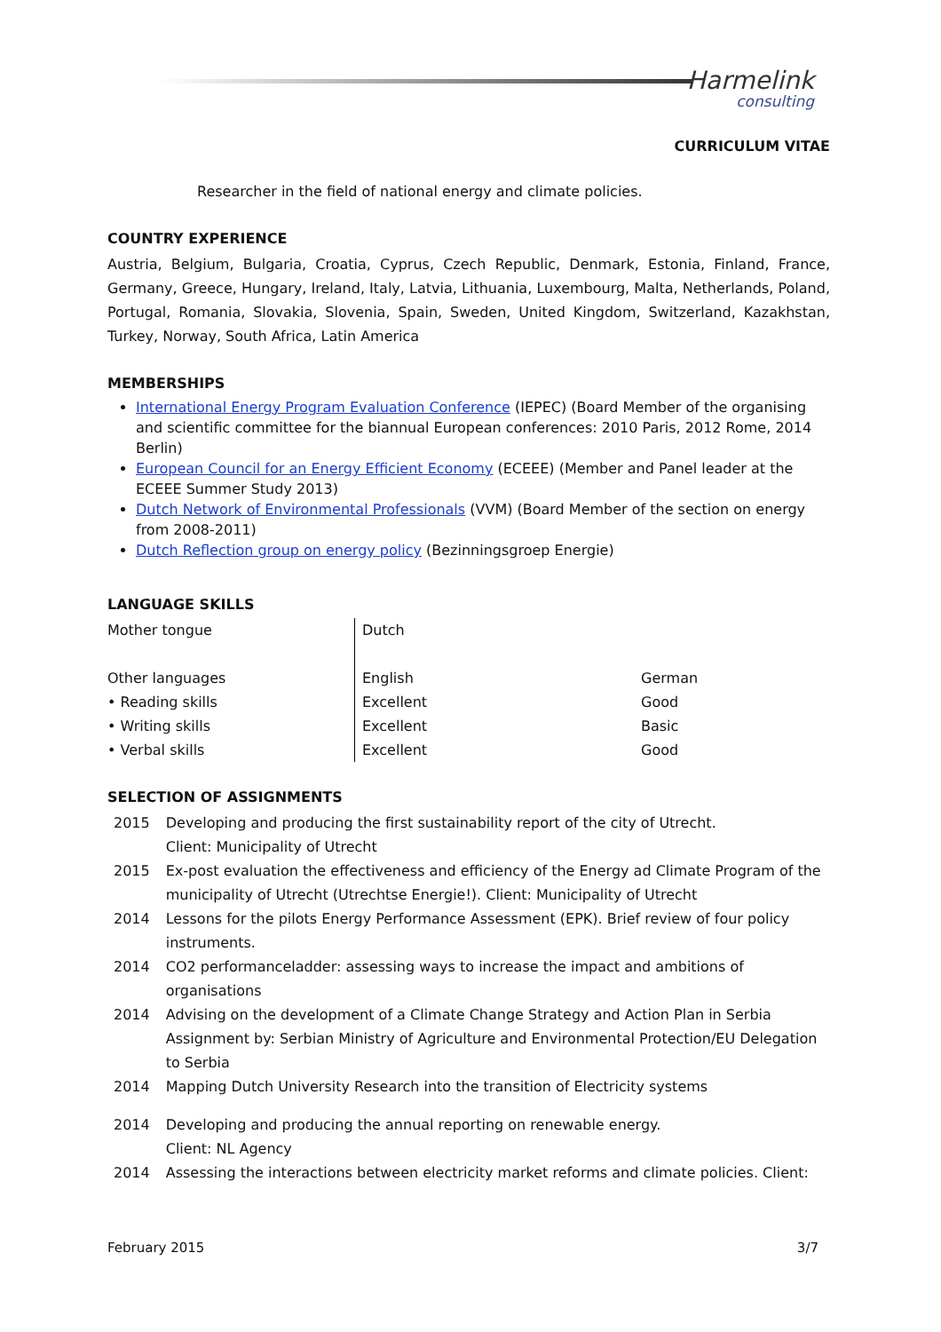Harmelink
consulting
CURRICULUM VITAE
Researcher in the field of national energy and climate policies.
COUNTRY EXPERIENCE
Austria, Belgium, Bulgaria, Croatia, Cyprus, Czech Republic, Denmark, Estonia, Finland, France, Germany, Greece, Hungary, Ireland, Italy, Latvia, Lithuania, Luxembourg, Malta, Netherlands, Poland, Portugal, Romania, Slovakia, Slovenia, Spain, Sweden, United Kingdom, Switzerland, Kazakhstan, Turkey, Norway, South Africa, Latin America
MEMBERSHIPS
International Energy Program Evaluation Conference (IEPEC) (Board Member of the organising and scientific committee for the biannual European conferences: 2010 Paris, 2012 Rome, 2014 Berlin)
European Council for an Energy Efficient Economy (ECEEE) (Member and Panel leader at the ECEEE Summer Study 2013)
Dutch Network of Environmental Professionals (VVM) (Board Member of the section on energy from 2008-2011)
Dutch Reflection group on energy policy (Bezinningsgroep Energie)
LANGUAGE SKILLS
| Mother tongue | Dutch | |
| Other languages | English | German |
| • Reading skills | Excellent | Good |
| • Writing skills | Excellent | Basic |
| • Verbal skills | Excellent | Good |
SELECTION OF ASSIGNMENTS
| 2015 | Developing and producing the first sustainability report of the city of Utrecht. Client: Municipality of Utrecht |
| 2015 | Ex-post evaluation the effectiveness and efficiency of the Energy ad Climate Program of the municipality of Utrecht (Utrechtse Energie!). Client: Municipality of Utrecht |
| 2014 | Lessons for the pilots Energy Performance Assessment (EPK). Brief review of four policy instruments. |
| 2014 | CO2 performanceladder: assessing ways to increase the impact and ambitions of organisations |
| 2014 | Advising on the development of a Climate Change Strategy and Action Plan in Serbia Assignment by: Serbian Ministry of Agriculture and Environmental Protection/EU Delegation to Serbia |
| 2014 | Mapping Dutch University Research into the transition of Electricity systems |
| 2014 | Developing and producing the annual reporting on renewable energy. Client: NL Agency |
| 2014 | Assessing the interactions between electricity market reforms and climate policies. Client: |
February 2015 3/7